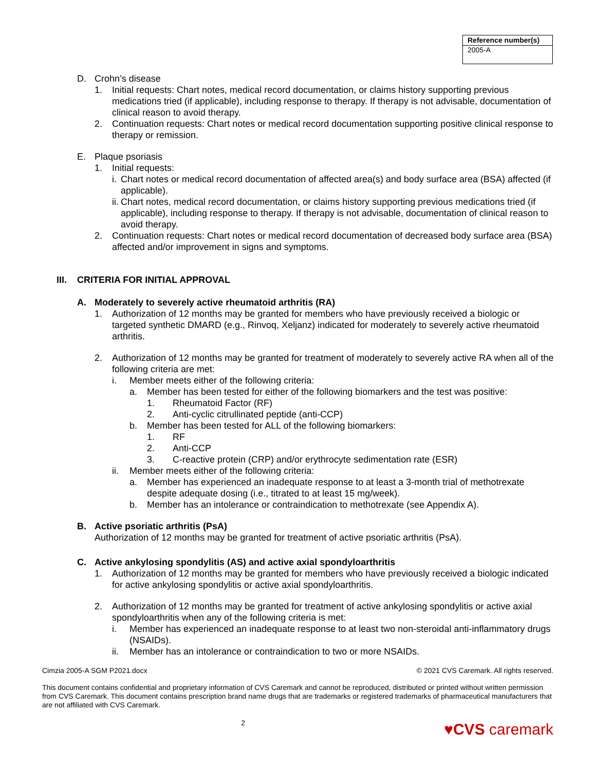| Reference number(s) |
| --- |
| 2005-A |
D. Crohn’s disease
1. Initial requests: Chart notes, medical record documentation, or claims history supporting previous medications tried (if applicable), including response to therapy. If therapy is not advisable, documentation of clinical reason to avoid therapy.
2. Continuation requests: Chart notes or medical record documentation supporting positive clinical response to therapy or remission.
E. Plaque psoriasis
1. Initial requests:
i. Chart notes or medical record documentation of affected area(s) and body surface area (BSA) affected (if applicable).
ii. Chart notes, medical record documentation, or claims history supporting previous medications tried (if applicable), including response to therapy. If therapy is not advisable, documentation of clinical reason to avoid therapy.
2. Continuation requests: Chart notes or medical record documentation of decreased body surface area (BSA) affected and/or improvement in signs and symptoms.
III. CRITERIA FOR INITIAL APPROVAL
A. Moderately to severely active rheumatoid arthritis (RA)
1. Authorization of 12 months may be granted for members who have previously received a biologic or targeted synthetic DMARD (e.g., Rinvoq, Xeljanz) indicated for moderately to severely active rheumatoid arthritis.
2. Authorization of 12 months may be granted for treatment of moderately to severely active RA when all of the following criteria are met:
i. Member meets either of the following criteria:
a. Member has been tested for either of the following biomarkers and the test was positive:
1. Rheumatoid Factor (RF)
2. Anti-cyclic citrullinated peptide (anti-CCP)
b. Member has been tested for ALL of the following biomarkers:
1. RF
2. Anti-CCP
3. C-reactive protein (CRP) and/or erythrocyte sedimentation rate (ESR)
ii. Member meets either of the following criteria:
a. Member has experienced an inadequate response to at least a 3-month trial of methotrexate despite adequate dosing (i.e., titrated to at least 15 mg/week).
b. Member has an intolerance or contraindication to methotrexate (see Appendix A).
B. Active psoriatic arthritis (PsA)
Authorization of 12 months may be granted for treatment of active psoriatic arthritis (PsA).
C. Active ankylosing spondylitis (AS) and active axial spondyloarthritis
1. Authorization of 12 months may be granted for members who have previously received a biologic indicated for active ankylosing spondylitis or active axial spondyloarthritis.
2. Authorization of 12 months may be granted for treatment of active ankylosing spondylitis or active axial spondyloarthritis when any of the following criteria is met:
i. Member has experienced an inadequate response to at least two non-steroidal anti-inflammatory drugs (NSAIDs).
ii. Member has an intolerance or contraindication to two or more NSAIDs.
Cimzia 2005-A SGM P2021.docx © 2021 CVS Caremark. All rights reserved.
This document contains confidential and proprietary information of CVS Caremark and cannot be reproduced, distributed or printed without written permission from CVS Caremark. This document contains prescription brand name drugs that are trademarks or registered trademarks of pharmaceutical manufacturers that are not affiliated with CVS Caremark.
2 ♥CVS caremark